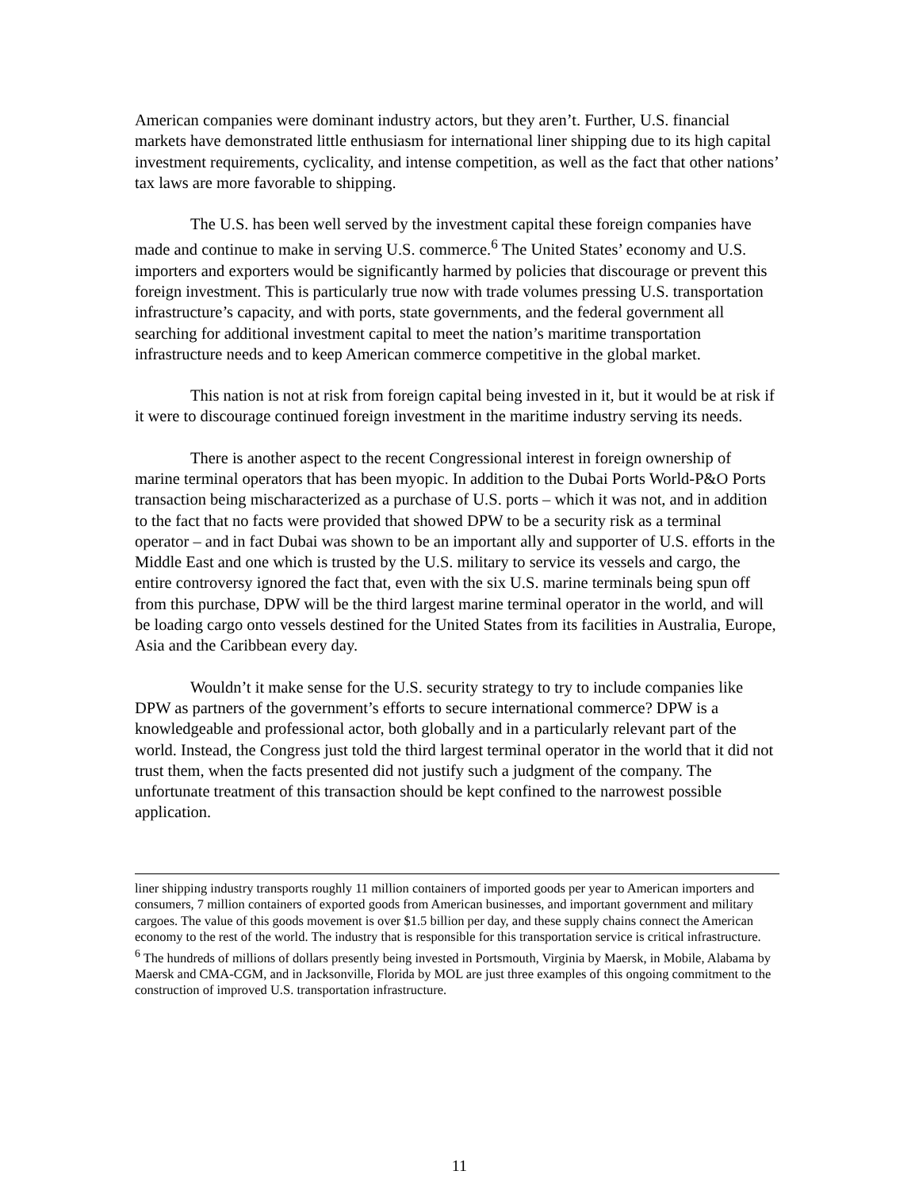American companies were dominant industry actors, but they aren’t. Further, U.S. financial markets have demonstrated little enthusiasm for international liner shipping due to its high capital investment requirements, cyclicality, and intense competition, as well as the fact that other nations’ tax laws are more favorable to shipping.
The U.S. has been well served by the investment capital these foreign companies have made and continue to make in serving U.S. commerce.<sup>6</sup> The United States’ economy and U.S. importers and exporters would be significantly harmed by policies that discourage or prevent this foreign investment. This is particularly true now with trade volumes pressing U.S. transportation infrastructure’s capacity, and with ports, state governments, and the federal government all searching for additional investment capital to meet the nation’s maritime transportation infrastructure needs and to keep American commerce competitive in the global market.
This nation is not at risk from foreign capital being invested in it, but it would be at risk if it were to discourage continued foreign investment in the maritime industry serving its needs.
There is another aspect to the recent Congressional interest in foreign ownership of marine terminal operators that has been myopic. In addition to the Dubai Ports World-P&O Ports transaction being mischaracterized as a purchase of U.S. ports – which it was not, and in addition to the fact that no facts were provided that showed DPW to be a security risk as a terminal operator – and in fact Dubai was shown to be an important ally and supporter of U.S. efforts in the Middle East and one which is trusted by the U.S. military to service its vessels and cargo, the entire controversy ignored the fact that, even with the six U.S. marine terminals being spun off from this purchase, DPW will be the third largest marine terminal operator in the world, and will be loading cargo onto vessels destined for the United States from its facilities in Australia, Europe, Asia and the Caribbean every day.
Wouldn’t it make sense for the U.S. security strategy to try to include companies like DPW as partners of the government’s efforts to secure international commerce? DPW is a knowledgeable and professional actor, both globally and in a particularly relevant part of the world. Instead, the Congress just told the third largest terminal operator in the world that it did not trust them, when the facts presented did not justify such a judgment of the company. The unfortunate treatment of this transaction should be kept confined to the narrowest possible application.
liner shipping industry transports roughly 11 million containers of imported goods per year to American importers and consumers, 7 million containers of exported goods from American businesses, and important government and military cargoes. The value of this goods movement is over $1.5 billion per day, and these supply chains connect the American economy to the rest of the world. The industry that is responsible for this transportation service is critical infrastructure.
<sup>6</sup> The hundreds of millions of dollars presently being invested in Portsmouth, Virginia by Maersk, in Mobile, Alabama by Maersk and CMA-CGM, and in Jacksonville, Florida by MOL are just three examples of this ongoing commitment to the construction of improved U.S. transportation infrastructure.
11